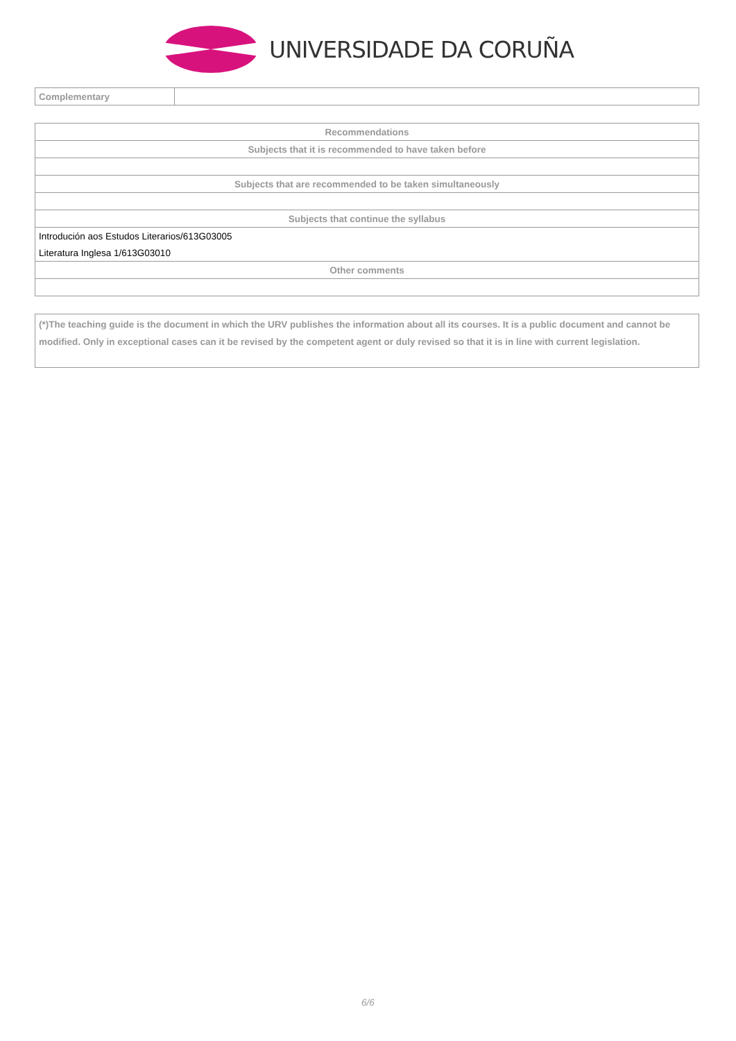UNIVERSIDADE DA CORUÑA
| Complementary | |
| Recommendations |
| --- |
| Subjects that it is recommended to have taken before |
| Subjects that are recommended to be taken simultaneously |
| Subjects that continue the syllabus |
| Introdución aos Estudos Literarios/613G03005 |
| Literatura Inglesa 1/613G03010 |
| Other comments |
(*)The teaching guide is the document in which the URV publishes the information about all its courses. It is a public document and cannot be modified. Only in exceptional cases can it be revised by the competent agent or duly revised so that it is in line with current legislation.
6/6